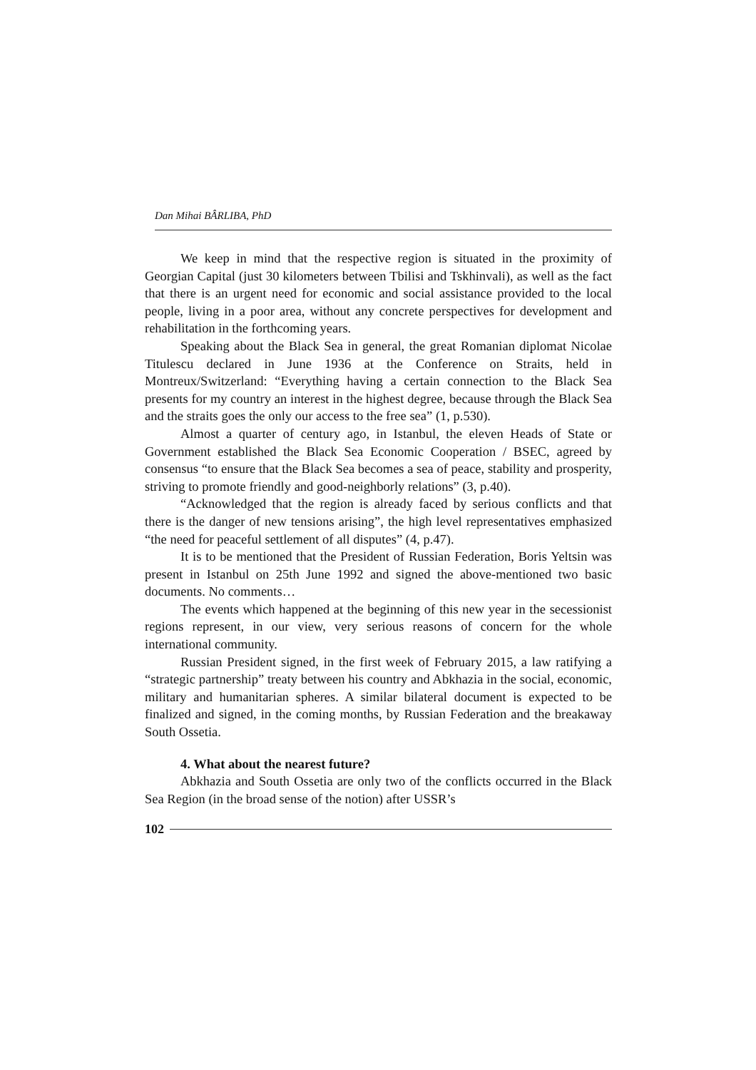Dan Mihai BÂRLIBA, PhD
We keep in mind that the respective region is situated in the proximity of Georgian Capital (just 30 kilometers between Tbilisi and Tskhinvali), as well as the fact that there is an urgent need for economic and social assistance provided to the local people, living in a poor area, without any concrete perspectives for development and rehabilitation in the forthcoming years.
Speaking about the Black Sea in general, the great Romanian diplomat Nicolae Titulescu declared in June 1936 at the Conference on Straits, held in Montreux/Switzerland: “Everything having a certain connection to the Black Sea presents for my country an interest in the highest degree, because through the Black Sea and the straits goes the only our access to the free sea” (1, p.530).
Almost a quarter of century ago, in Istanbul, the eleven Heads of State or Government established the Black Sea Economic Cooperation / BSEC, agreed by consensus “to ensure that the Black Sea becomes a sea of peace, stability and prosperity, striving to promote friendly and good-neighborly relations” (3, p.40).
“Acknowledged that the region is already faced by serious conflicts and that there is the danger of new tensions arising”, the high level representatives emphasized “the need for peaceful settlement of all disputes” (4, p.47).
It is to be mentioned that the President of Russian Federation, Boris Yeltsin was present in Istanbul on 25th June 1992 and signed the above-mentioned two basic documents. No comments…
The events which happened at the beginning of this new year in the secessionist regions represent, in our view, very serious reasons of concern for the whole international community.
Russian President signed, in the first week of February 2015, a law ratifying a “strategic partnership” treaty between his country and Abkhazia in the social, economic, military and humanitarian spheres. A similar bilateral document is expected to be finalized and signed, in the coming months, by Russian Federation and the breakaway South Ossetia.
4. What about the nearest future?
Abkhazia and South Ossetia are only two of the conflicts occurred in the Black Sea Region (in the broad sense of the notion) after USSR’s
102